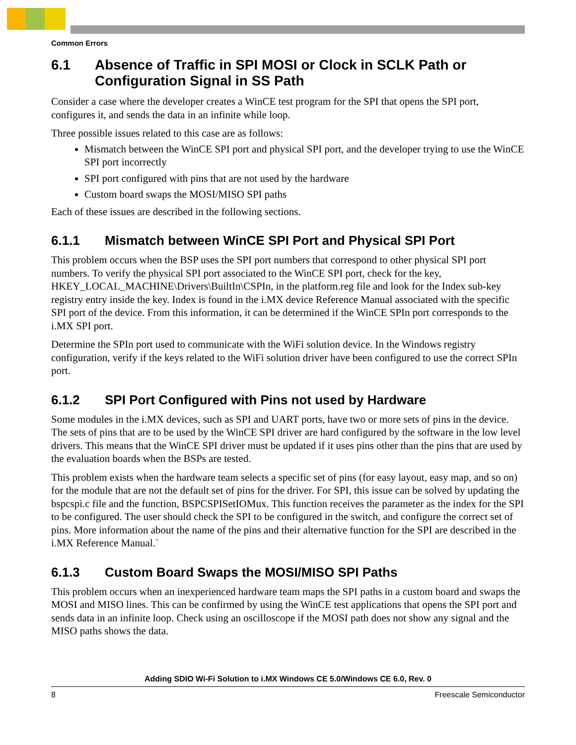Common Errors
6.1 Absence of Traffic in SPI MOSI or Clock in SCLK Path or Configuration Signal in SS Path
Consider a case where the developer creates a WinCE test program for the SPI that opens the SPI port, configures it, and sends the data in an infinite while loop.
Three possible issues related to this case are as follows:
Mismatch between the WinCE SPI port and physical SPI port, and the developer trying to use the WinCE SPI port incorrectly
SPI port configured with pins that are not used by the hardware
Custom board swaps the MOSI/MISO SPI paths
Each of these issues are described in the following sections.
6.1.1 Mismatch between WinCE SPI Port and Physical SPI Port
This problem occurs when the BSP uses the SPI port numbers that correspond to other physical SPI port numbers. To verify the physical SPI port associated to the WinCE SPI port, check for the key, HKEY_LOCAL_MACHINE\Drivers\BuiltIn\CSPIn, in the platform.reg file and look for the Index sub-key registry entry inside the key. Index is found in the i.MX device Reference Manual associated with the specific SPI port of the device. From this information, it can be determined if the WinCE SPIn port corresponds to the i.MX SPI port.
Determine the SPIn port used to communicate with the WiFi solution device. In the Windows registry configuration, verify if the keys related to the WiFi solution driver have been configured to use the correct SPIn port.
6.1.2 SPI Port Configured with Pins not used by Hardware
Some modules in the i.MX devices, such as SPI and UART ports, have two or more sets of pins in the device. The sets of pins that are to be used by the WinCE SPI driver are hard configured by the software in the low level drivers. This means that the WinCE SPI driver must be updated if it uses pins other than the pins that are used by the evaluation boards when the BSPs are tested.
This problem exists when the hardware team selects a specific set of pins (for easy layout, easy map, and so on) for the module that are not the default set of pins for the driver. For SPI, this issue can be solved by updating the bspcspi.c file and the function, BSPCSPISetIOMux. This function receives the parameter as the index for the SPI to be configured. The user should check the SPI to be configured in the switch, and configure the correct set of pins. More information about the name of the pins and their alternative function for the SPI are described in the i.MX Reference Manual.`
6.1.3 Custom Board Swaps the MOSI/MISO SPI Paths
This problem occurs when an inexperienced hardware team maps the SPI paths in a custom board and swaps the MOSI and MISO lines. This can be confirmed by using the WinCE test applications that opens the SPI port and sends data in an infinite loop. Check using an oscilloscope if the MOSI path does not show any signal and the MISO paths shows the data.
Adding SDIO Wi-Fi Solution to i.MX Windows CE 5.0/Windows CE 6.0, Rev. 0
8 Freescale Semiconductor